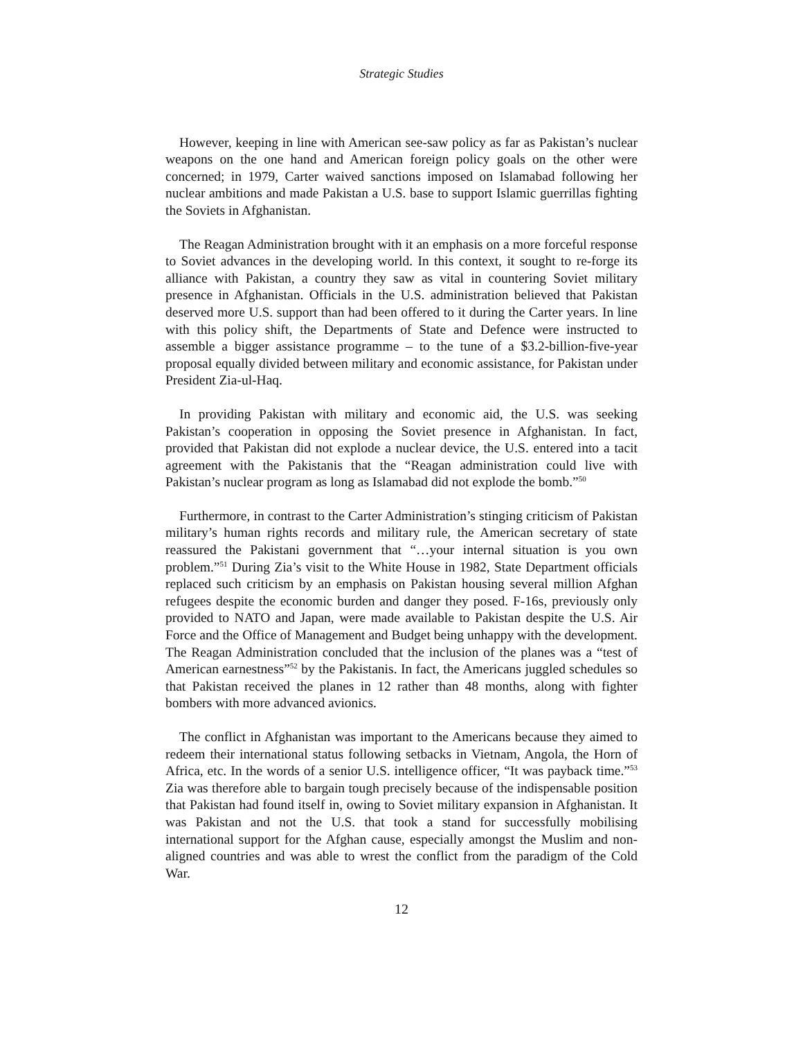Strategic Studies
However, keeping in line with American see-saw policy as far as Pakistan’s nuclear weapons on the one hand and American foreign policy goals on the other were concerned; in 1979, Carter waived sanctions imposed on Islamabad following her nuclear ambitions and made Pakistan a U.S. base to support Islamic guerrillas fighting the Soviets in Afghanistan.
The Reagan Administration brought with it an emphasis on a more forceful response to Soviet advances in the developing world. In this context, it sought to re-forge its alliance with Pakistan, a country they saw as vital in countering Soviet military presence in Afghanistan. Officials in the U.S. administration believed that Pakistan deserved more U.S. support than had been offered to it during the Carter years. In line with this policy shift, the Departments of State and Defence were instructed to assemble a bigger assistance programme – to the tune of a $3.2-billion-five-year proposal equally divided between military and economic assistance, for Pakistan under President Zia-ul-Haq.
In providing Pakistan with military and economic aid, the U.S. was seeking Pakistan’s cooperation in opposing the Soviet presence in Afghanistan. In fact, provided that Pakistan did not explode a nuclear device, the U.S. entered into a tacit agreement with the Pakistanis that the “Reagan administration could live with Pakistan’s nuclear program as long as Islamabad did not explode the bomb.”<sup>50</sup>
Furthermore, in contrast to the Carter Administration’s stinging criticism of Pakistan military’s human rights records and military rule, the American secretary of state reassured the Pakistani government that “…your internal situation is you own problem.”<sup>51</sup> During Zia’s visit to the White House in 1982, State Department officials replaced such criticism by an emphasis on Pakistan housing several million Afghan refugees despite the economic burden and danger they posed. F-16s, previously only provided to NATO and Japan, were made available to Pakistan despite the U.S. Air Force and the Office of Management and Budget being unhappy with the development. The Reagan Administration concluded that the inclusion of the planes was a “test of American earnestness”<sup>52</sup> by the Pakistanis. In fact, the Americans juggled schedules so that Pakistan received the planes in 12 rather than 48 months, along with fighter bombers with more advanced avionics.
The conflict in Afghanistan was important to the Americans because they aimed to redeem their international status following setbacks in Vietnam, Angola, the Horn of Africa, etc. In the words of a senior U.S. intelligence officer, “It was payback time.”<sup>53</sup> Zia was therefore able to bargain tough precisely because of the indispensable position that Pakistan had found itself in, owing to Soviet military expansion in Afghanistan. It was Pakistan and not the U.S. that took a stand for successfully mobilising international support for the Afghan cause, especially amongst the Muslim and non-aligned countries and was able to wrest the conflict from the paradigm of the Cold War.
12